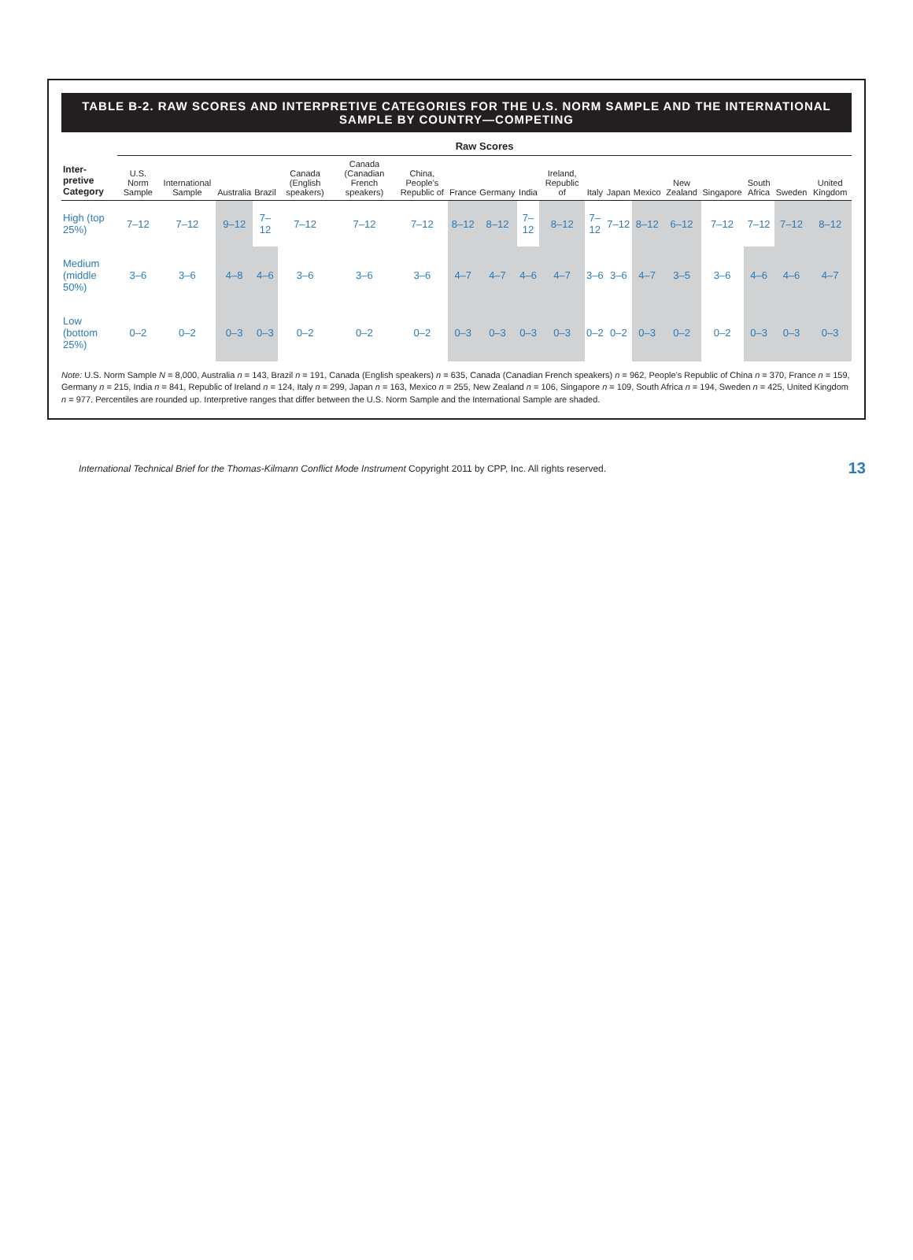TABLE B-2. RAW SCORES AND INTERPRETIVE CATEGORIES FOR THE U.S. NORM SAMPLE AND THE INTERNATIONAL SAMPLE BY COUNTRY—COMPETING
| | Raw Scores | | | | | | | | | | | | | | | | | | |
| --- | --- | --- | --- | --- | --- | --- | --- | --- | --- | --- | --- | --- | --- | --- | --- | --- | --- | --- | --- |
| Inter-pretive Category | U.S. Norm Sample | International Sample | Australia | Brazil | Canada (English speakers) | Canada (Canadian French speakers) | China, People's Republic of | France | Germany | India | Ireland, Republic of | Italy | Japan | Mexico | New Zealand | Singapore | South Africa | Sweden | United Kingdom |
| High (top 25%) | 7–12 | 7–12 | 9–12 | 7–12 | 7–12 | 7–12 | 7–12 | 8–12 | 8–12 | 7–12 | 8–12 | 7–12 | 7–12 | 8–12 | 6–12 | 7–12 | 7–12 | 7–12 | 8–12 |
| Medium (middle 50%) | 3–6 | 3–6 | 4–8 | 4–6 | 3–6 | 3–6 | 3–6 | 4–7 | 4–7 | 4–6 | 4–7 | 3–6 | 3–6 | 4–7 | 3–5 | 3–6 | 4–6 | 4–6 | 4–7 |
| Low (bottom 25%) | 0–2 | 0–2 | 0–3 | 0–3 | 0–2 | 0–2 | 0–2 | 0–3 | 0–3 | 0–3 | 0–3 | 0–2 | 0–2 | 0–3 | 0–2 | 0–2 | 0–3 | 0–3 | 0–3 |
Note: U.S. Norm Sample N = 8,000, Australia n = 143, Brazil n = 191, Canada (English speakers) n = 635, Canada (Canadian French speakers) n = 962, People's Republic of China n = 370, France n = 159, Germany n = 215, India n = 841, Republic of Ireland n = 124, Italy n = 299, Japan n = 163, Mexico n = 255, New Zealand n = 106, Singapore n = 109, South Africa n = 194, Sweden n = 425, United Kingdom n = 977. Percentiles are rounded up. Interpretive ranges that differ between the U.S. Norm Sample and the International Sample are shaded.
International Technical Brief for the Thomas-Kilmann Conflict Mode Instrument Copyright 2011 by CPP, Inc. All rights reserved. 13